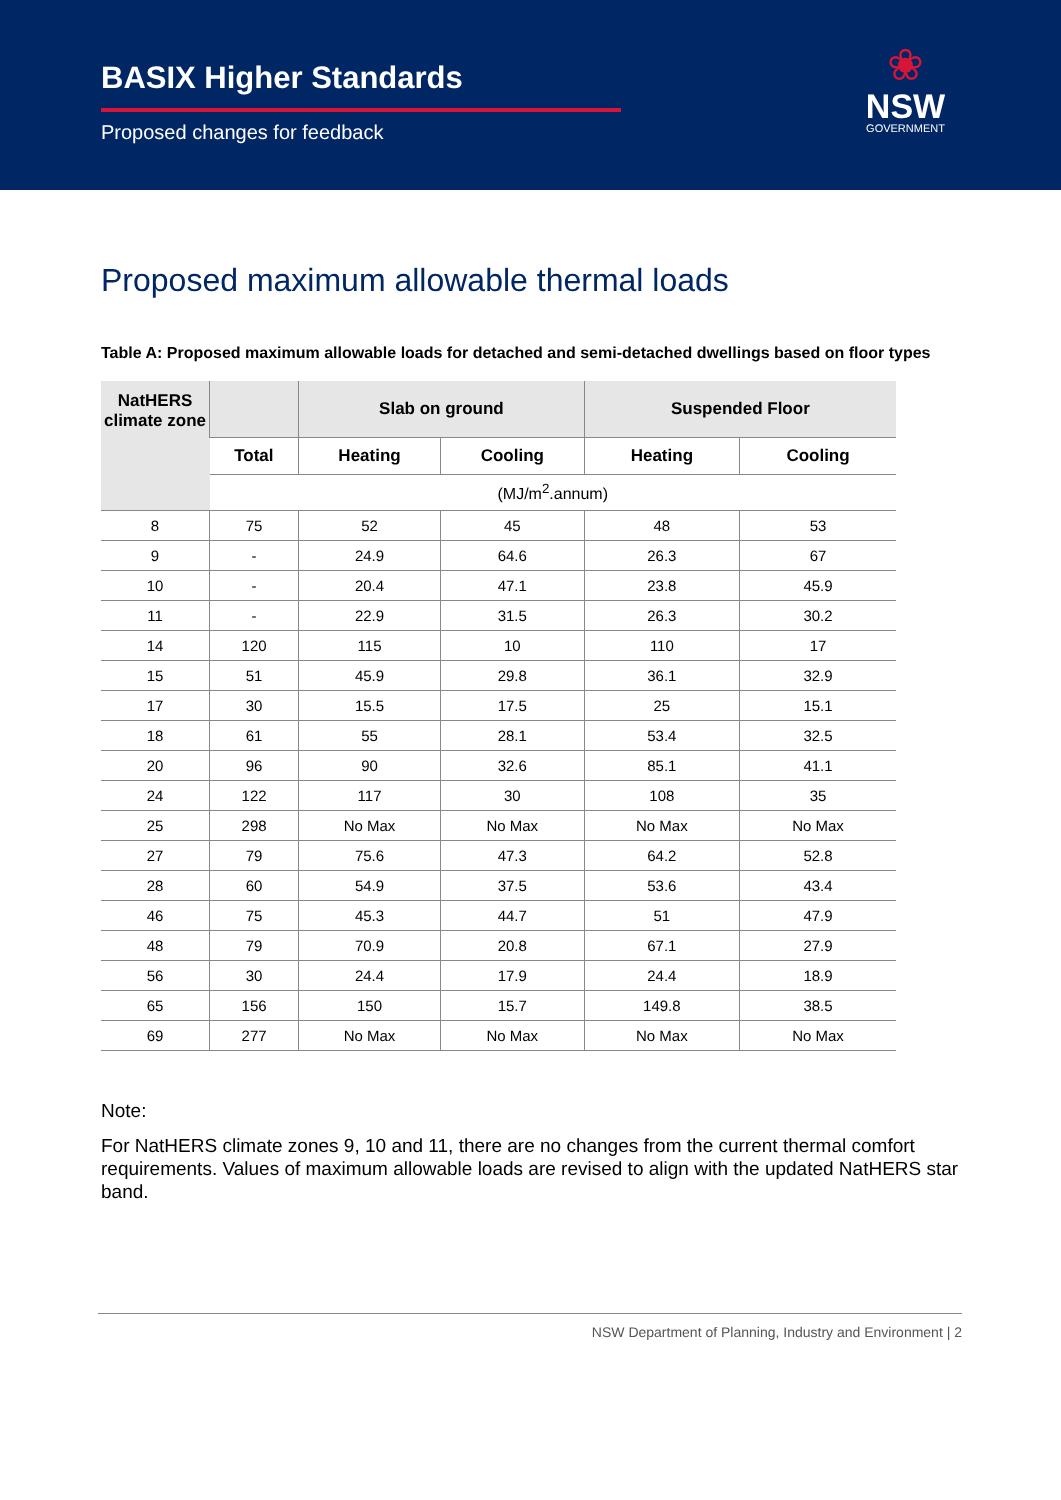BASIX Higher Standards
Proposed changes for feedback
❀
NSW
GOVERNMENT
Proposed maximum allowable thermal loads
Table A: Proposed maximum allowable loads for detached and semi-detached dwellings based on floor types
| NatHERS climate zone | | Slab on ground | | Suspended Floor | |
| --- | --- | --- | --- | --- | --- |
| | Total | Heating | Cooling | Heating | Cooling |
| | (MJ/m<sup>2</sup>.annum) | | | | |
| 8 | 75 | 52 | 45 | 48 | 53 |
| 9 | - | 24.9 | 64.6 | 26.3 | 67 |
| 10 | - | 20.4 | 47.1 | 23.8 | 45.9 |
| 11 | - | 22.9 | 31.5 | 26.3 | 30.2 |
| 14 | 120 | 115 | 10 | 110 | 17 |
| 15 | 51 | 45.9 | 29.8 | 36.1 | 32.9 |
| 17 | 30 | 15.5 | 17.5 | 25 | 15.1 |
| 18 | 61 | 55 | 28.1 | 53.4 | 32.5 |
| 20 | 96 | 90 | 32.6 | 85.1 | 41.1 |
| 24 | 122 | 117 | 30 | 108 | 35 |
| 25 | 298 | No Max | No Max | No Max | No Max |
| 27 | 79 | 75.6 | 47.3 | 64.2 | 52.8 |
| 28 | 60 | 54.9 | 37.5 | 53.6 | 43.4 |
| 46 | 75 | 45.3 | 44.7 | 51 | 47.9 |
| 48 | 79 | 70.9 | 20.8 | 67.1 | 27.9 |
| 56 | 30 | 24.4 | 17.9 | 24.4 | 18.9 |
| 65 | 156 | 150 | 15.7 | 149.8 | 38.5 |
| 69 | 277 | No Max | No Max | No Max | No Max |
Note:
For NatHERS climate zones 9, 10 and 11, there are no changes from the current thermal comfort requirements. Values of maximum allowable loads are revised to align with the updated NatHERS star band.
NSW Department of Planning, Industry and Environment | 2